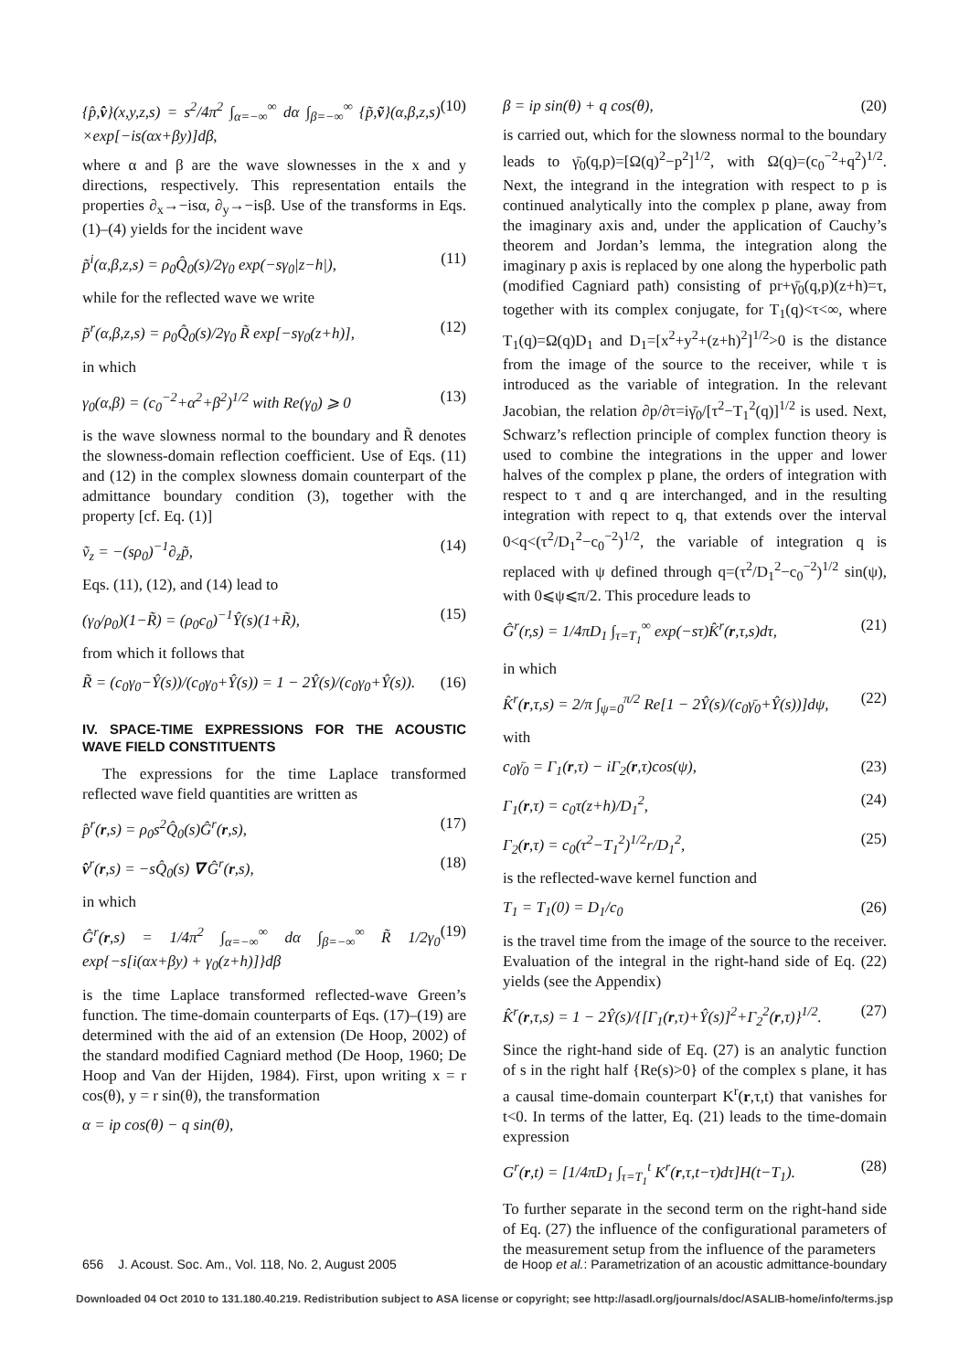{p̂,v̂}(x,y,z,s) = s<sup>2</sup>/4π<sup>2</sup> ∫<sub>α=−∞</sub><sup>∞</sup> dα ∫<sub>β=−∞</sub><sup>∞</sup> {p̃,ṽ}(α,β,z,s) ×exp[−is(αx+βy)]dβ, (10)
where α and β are the wave slownesses in the x and y directions, respectively. This representation entails the properties ∂<sub>x</sub>→−isα, ∂<sub>y</sub>→−isβ. Use of the transforms in Eqs. (1)–(4) yields for the incident wave
p̃<sup>i</sup>(α,β,z,s) = ρ<sub>0</sub>Q̂<sub>0</sub>(s)/2γ<sub>0</sub> exp(−sγ<sub>0</sub>|z−h|), (11)
while for the reflected wave we write
p̃<sup>r</sup>(α,β,z,s) = ρ<sub>0</sub>Q̂<sub>0</sub>(s)/2γ<sub>0</sub> R̃ exp[−sγ<sub>0</sub>(z+h)], (12)
in which
γ<sub>0</sub>(α,β) = (c<sub>0</sub><sup>−2</sup>+α<sup>2</sup>+β<sup>2</sup>)<sup>1/2</sup> with Re(γ<sub>0</sub>) ⩾ 0 (13)
is the wave slowness normal to the boundary and R̃ denotes the slowness-domain reflection coefficient. Use of Eqs. (11) and (12) in the complex slowness domain counterpart of the admittance boundary condition (3), together with the property [cf. Eq. (1)]
ṽ<sub>z</sub> = −(sρ<sub>0</sub>)<sup>−1</sup>∂<sub>z</sub>p̃, (14)
Eqs. (11), (12), and (14) lead to
(γ<sub>0</sub>/ρ<sub>0</sub>)(1−R̃) = (ρ<sub>0</sub>c<sub>0</sub>)<sup>−1</sup>Ŷ(s)(1+R̃), (15)
from which it follows that
R̃ = (c<sub>0</sub>γ<sub>0</sub>−Ŷ(s))/(c<sub>0</sub>γ<sub>0</sub>+Ŷ(s)) = 1 − 2Ŷ(s)/(c<sub>0</sub>γ<sub>0</sub>+Ŷ(s)). (16)
IV. SPACE-TIME EXPRESSIONS FOR THE ACOUSTIC WAVE FIELD CONSTITUENTS
The expressions for the time Laplace transformed reflected wave field quantities are written as
p̂<sup>r</sup>(r,s) = ρ<sub>0</sub>s<sup>2</sup>Q̂<sub>0</sub>(s)Ĝ<sup>r</sup>(r,s), (17)
v̂<sup>r</sup>(r,s) = −sQ̂<sub>0</sub>(s) ∇ Ĝ<sup>r</sup>(r,s), (18)
in which
Ĝ<sup>r</sup>(r,s) = 1/4π<sup>2</sup> ∫<sub>α=−∞</sub><sup>∞</sup> dα ∫<sub>β=−∞</sub><sup>∞</sup> R̃ 1/2γ<sub>0</sub> exp{−s[i(αx+βy) + γ<sub>0</sub>(z+h)]}dβ (19)
is the time Laplace transformed reflected-wave Green’s function. The time-domain counterparts of Eqs. (17)–(19) are determined with the aid of an extension (De Hoop, 2002) of the standard modified Cagniard method (De Hoop, 1960; De Hoop and Van der Hijden, 1984). First, upon writing x = r cos(θ), y = r sin(θ), the transformation
α = ip cos(θ) − q sin(θ),
β = ip sin(θ) + q cos(θ), (20)
is carried out, which for the slowness normal to the boundary leads to γ̄<sub>0</sub>(q,p)=[Ω(q)<sup>2</sup>−p<sup>2</sup>]<sup>1/2</sup>, with Ω(q)=(c<sub>0</sub><sup>−2</sup>+q<sup>2</sup>)<sup>1/2</sup>. Next, the integrand in the integration with respect to p is continued analytically into the complex p plane, away from the imaginary axis and, under the application of Cauchy’s theorem and Jordan’s lemma, the integration along the imaginary p axis is replaced by one along the hyperbolic path (modified Cagniard path) consisting of pr+γ̄<sub>0</sub>(q,p)(z+h)=τ, together with its complex conjugate, for T<sub>1</sub>(q)<τ<∞, where T<sub>1</sub>(q)=Ω(q)D<sub>1</sub> and D<sub>1</sub>=[x<sup>2</sup>+y<sup>2</sup>+(z+h)<sup>2</sup>]<sup>1/2</sup>>0 is the distance from the image of the source to the receiver, while τ is introduced as the variable of integration. In the relevant Jacobian, the relation ∂p/∂τ=iγ̄<sub>0</sub>/[τ<sup>2</sup>−T<sub>1</sub><sup>2</sup>(q)]<sup>1/2</sup> is used. Next, Schwarz’s reflection principle of complex function theory is used to combine the integrations in the upper and lower halves of the complex p plane, the orders of integration with respect to τ and q are interchanged, and in the resulting integration with repect to q, that extends over the interval 0<q<(τ<sup>2</sup>/D<sub>1</sub><sup>2</sup>−c<sub>0</sub><sup>−2</sup>)<sup>1/2</sup>, the variable of integration q is replaced with ψ defined through q=(τ<sup>2</sup>/D<sub>1</sub><sup>2</sup>−c<sub>0</sub><sup>−2</sup>)<sup>1/2</sup> sin(ψ), with 0⩽ψ⩽π/2. This procedure leads to
Ĝ<sup>r</sup>(r,s) = 1/4πD<sub>1</sub> ∫<sub>τ=T<sub>1</sub></sub><sup>∞</sup> exp(−sτ)K̂<sup>r</sup>(r,τ,s)dτ, (21)
in which
K̂<sup>r</sup>(r,τ,s) = 2/π ∫<sub>ψ=0</sub><sup>π/2</sup> Re[1 − 2Ŷ(s)/(c<sub>0</sub>γ̄<sub>0</sub>+Ŷ(s))]dψ, (22)
with
c<sub>0</sub>γ̄<sub>0</sub> = Γ<sub>1</sub>(r,τ) − iΓ<sub>2</sub>(r,τ)cos(ψ), (23)
Γ<sub>1</sub>(r,τ) = c<sub>0</sub>τ(z+h)/D<sub>1</sub><sup>2</sup>, (24)
Γ<sub>2</sub>(r,τ) = c<sub>0</sub>(τ<sup>2</sup>−T<sub>1</sub><sup>2</sup>)<sup>1/2</sup>r/D<sub>1</sub><sup>2</sup>, (25)
is the reflected-wave kernel function and
T<sub>1</sub> = T<sub>1</sub>(0) = D<sub>1</sub>/c<sub>0</sub> (26)
is the travel time from the image of the source to the receiver. Evaluation of the integral in the right-hand side of Eq. (22) yields (see the Appendix)
K̂<sup>r</sup>(r,τ,s) = 1 − 2Ŷ(s)/{[Γ<sub>1</sub>(r,τ)+Ŷ(s)]<sup>2</sup>+Γ<sub>2</sub><sup>2</sup>(r,τ)}<sup>1/2</sup>. (27)
Since the right-hand side of Eq. (27) is an analytic function of s in the right half {Re(s)>0} of the complex s plane, it has a causal time-domain counterpart K<sup>r</sup>(r,τ,t) that vanishes for t<0. In terms of the latter, Eq. (21) leads to the time-domain expression
G<sup>r</sup>(r,t) = [1/4πD<sub>1</sub> ∫<sub>τ=T<sub>1</sub></sub><sup>t</sup> K<sup>r</sup>(r,τ,t−τ)dτ]H(t−T<sub>1</sub>). (28)
To further separate in the second term on the right-hand side of Eq. (27) the influence of the configurational parameters of the measurement setup from the influence of the parameters
656 J. Acoust. Soc. Am., Vol. 118, No. 2, August 2005 de Hoop et al.: Parametrization of an acoustic admittance-boundary
Downloaded 04 Oct 2010 to 131.180.40.219. Redistribution subject to ASA license or copyright; see http://asadl.org/journals/doc/ASALIB-home/info/terms.jsp